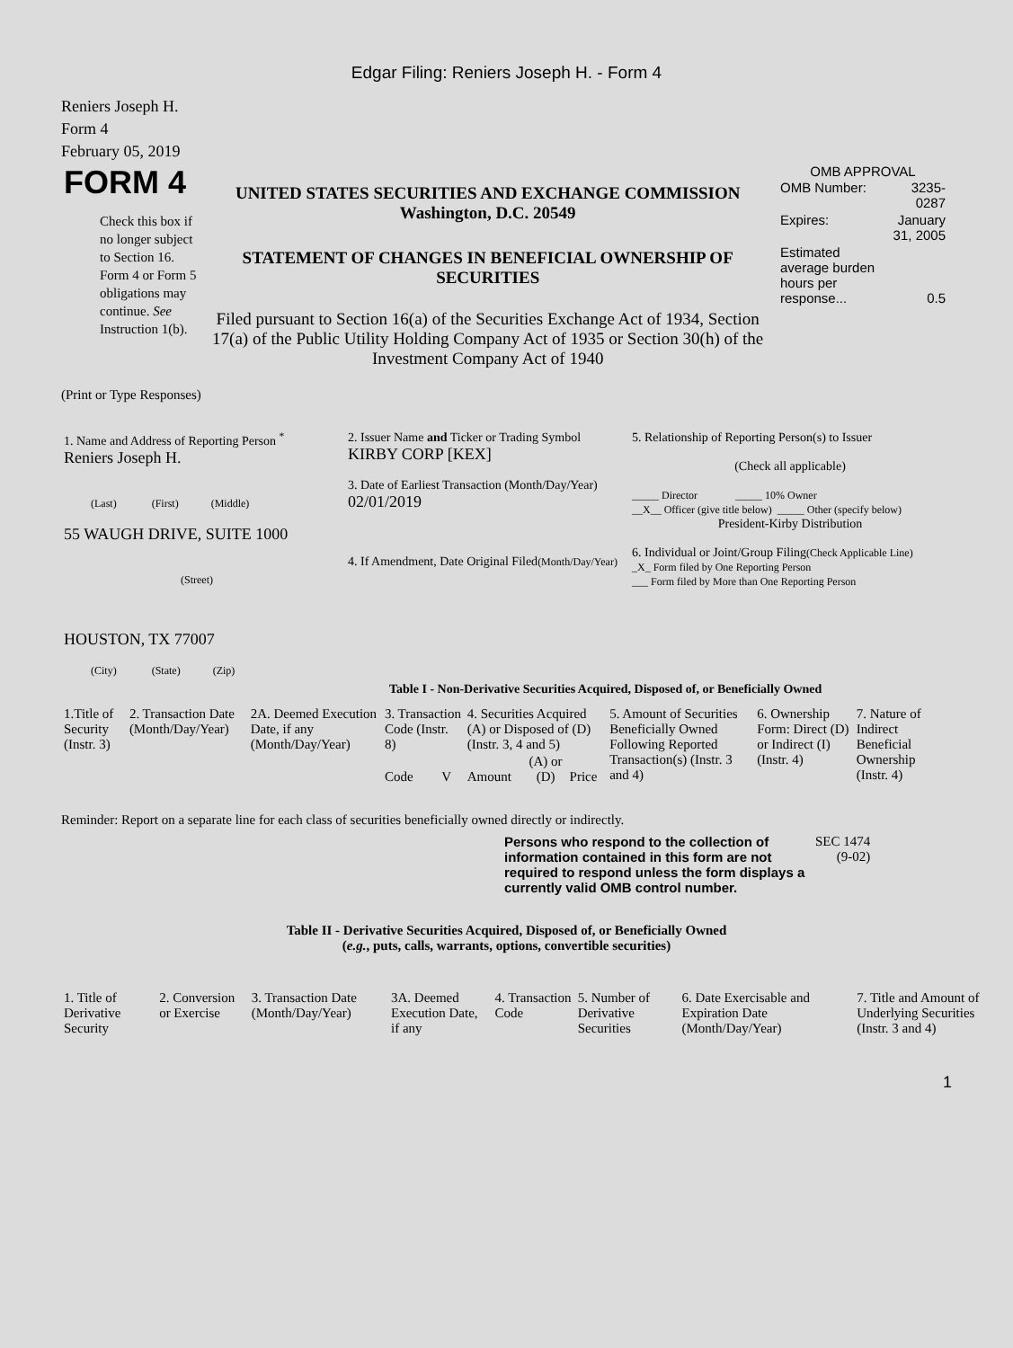Edgar Filing: Reniers Joseph H. - Form 4
Reniers Joseph H.
Form 4
February 05, 2019
| FORM 4 Check this box if no longer subject to Section 16. Form 4 or Form 5 obligations may continue. See Instruction 1(b). | UNITED STATES SECURITIES AND EXCHANGE COMMISSION Washington, D.C. 20549 STATEMENT OF CHANGES IN BENEFICIAL OWNERSHIP OF SECURITIES Filed pursuant to Section 16(a) of the Securities Exchange Act of 1934, Section 17(a) of the Public Utility Holding Company Act of 1935 or Section 30(h) of the Investment Company Act of 1940 | OMB APPROVAL / OMB Number: / 3235-0287 / / Expires: / January 31, 2005 / / Estimated average burden hours per response... / 0.5 / |
(Print or Type Responses)
| 1. Name and Address of Reporting Person <sup>*</sup> Reniers Joseph H. (Last) (First) (Middle) 55 WAUGH DRIVE, SUITE 1000 (Street) HOUSTON, TX 77007 (City) (State) (Zip) | 2. Issuer Name and Ticker or Trading Symbol KIRBY CORP [KEX] 3. Date of Earliest Transaction (Month/Day/Year) 02/01/2019 4. If Amendment, Date Original Filed (Month/Day/Year) | 5. Relationship of Reporting Person(s) to Issuer (Check all applicable) _____ Director _____ 10% Owner __X__ Officer (give title below) _____ Other (specify below) President-Kirby Distribution 6. Individual or Joint/Group Filing (Check Applicable Line) _X_ Form filed by One Reporting Person ___ Form filed by More than One Reporting Person |
Table I - Non-Derivative Securities Acquired, Disposed of, or Beneficially Owned
| 1.Title of Security (Instr. 3) | 2. Transaction Date (Month/Day/Year) | 2A. Deemed Execution Date, if any (Month/Day/Year) | 3. Transaction Code (Instr. 8) | | 4. Securities Acquired (A) or Disposed of (D) (Instr. 3, 4 and 5) | | | 5. Amount of Securities Beneficially Owned Following Reported Transaction(s) (Instr. 3 and 4) | 6. Ownership Form: Direct (D) or Indirect (I) (Instr. 4) | 7. Nature of Indirect Beneficial Ownership (Instr. 4) |
| --- | --- | --- | --- | --- | --- | --- | --- | --- | --- | --- |
| | | | Code | V | Amount | (A) or (D) | Price | | | |
Reminder: Report on a separate line for each class of securities beneficially owned directly or indirectly.
| Persons who respond to the collection of information contained in this form are not required to respond unless the form displays a currently valid OMB control number. | SEC 1474 (9-02) |
Table II - Derivative Securities Acquired, Disposed of, or Beneficially Owned
(e.g., puts, calls, warrants, options, convertible securities)
| 1. Title of Derivative Security | 2. Conversion or Exercise | 3. Transaction Date (Month/Day/Year) | 3A. Deemed Execution Date, if any | 4. Transaction Code | 5. Number of Derivative Securities | 6. Date Exercisable and Expiration Date (Month/Day/Year) | 7. Title and Amount of Underlying Securities (Instr. 3 and 4) |
| --- | --- | --- | --- | --- | --- | --- | --- |
1